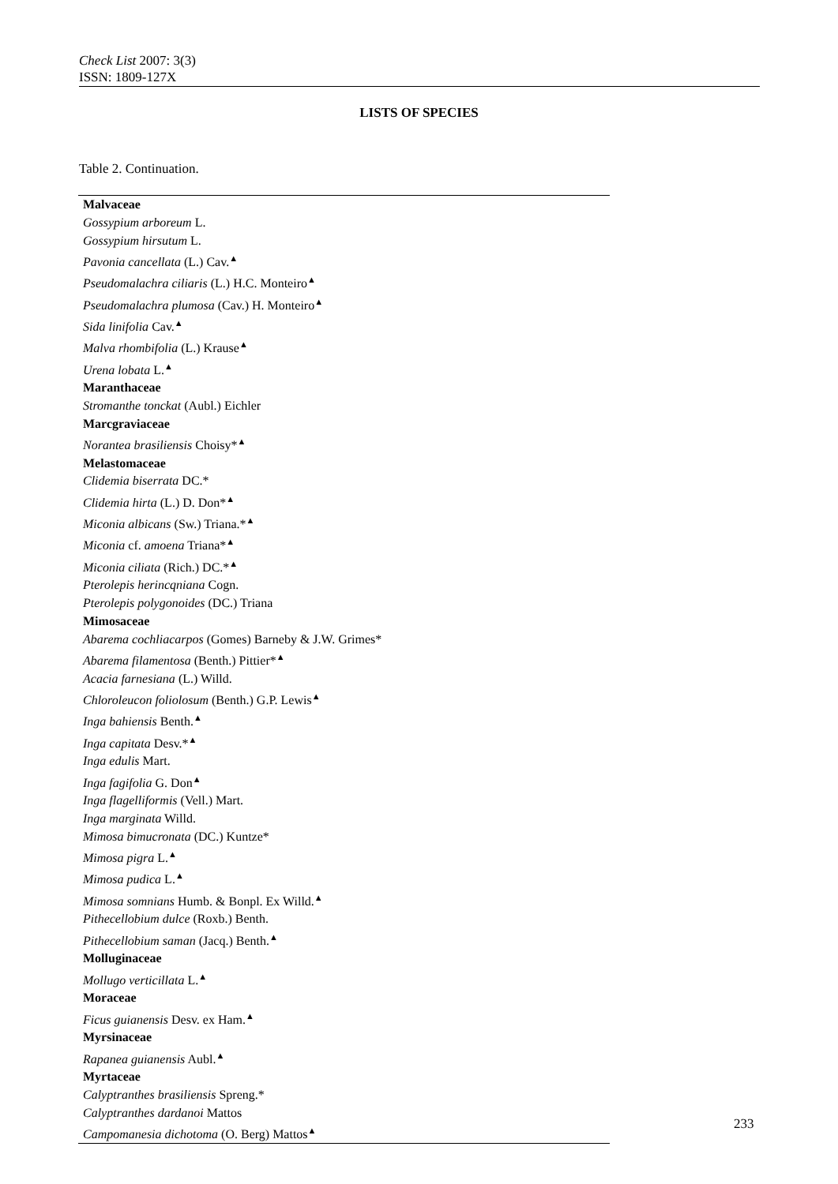Check List 2007: 3(3)
ISSN: 1809-127X
LISTS OF SPECIES
Table 2. Continuation.
| Malvaceae |
| Gossypium arboreum L. |
| Gossypium hirsutum L. |
| Pavonia cancellata (L.) Cav.<sup>▲</sup> |
| Pseudomalachra ciliaris (L.) H.C. Monteiro<sup>▲</sup> |
| Pseudomalachra plumosa (Cav.) H. Monteiro<sup>▲</sup> |
| Sida linifolia Cav.<sup>▲</sup> |
| Malva rhombifolia (L.) Krause<sup>▲</sup> |
| Urena lobata L.<sup>▲</sup> |
| Maranthaceae |
| Stromanthe tonckat (Aubl.) Eichler |
| Marcgraviaceae |
| Norantea brasiliensis Choisy*<sup>▲</sup> |
| Melastomaceae |
| Clidemia biserrata DC.* |
| Clidemia hirta (L.) D. Don*<sup>▲</sup> |
| Miconia albicans (Sw.) Triana.*<sup>▲</sup> |
| Miconia cf. amoena Triana*<sup>▲</sup> |
| Miconia ciliata (Rich.) DC.*<sup>▲</sup> |
| Pterolepis herincqniana Cogn. |
| Pterolepis polygonoides (DC.) Triana |
| Mimosaceae |
| Abarema cochliacarpos (Gomes) Barneby & J.W. Grimes* |
| Abarema filamentosa (Benth.) Pittier*<sup>▲</sup> |
| Acacia farnesiana (L.) Willd. |
| Chloroleucon foliolosum (Benth.) G.P. Lewis<sup>▲</sup> |
| Inga bahiensis Benth.<sup>▲</sup> |
| Inga capitata Desv.*<sup>▲</sup> |
| Inga edulis Mart. |
| Inga fagifolia G. Don<sup>▲</sup> |
| Inga flagelliformis (Vell.) Mart. |
| Inga marginata Willd. |
| Mimosa bimucronata (DC.) Kuntze* |
| Mimosa pigra L.<sup>▲</sup> |
| Mimosa pudica L.<sup>▲</sup> |
| Mimosa somnians Humb. & Bonpl. Ex Willd.<sup>▲</sup> |
| Pithecellobium dulce (Roxb.) Benth. |
| Pithecellobium saman (Jacq.) Benth.<sup>▲</sup> |
| Molluginaceae |
| Mollugo verticillata L.<sup>▲</sup> |
| Moraceae |
| Ficus guianensis Desv. ex Ham.<sup>▲</sup> |
| Myrsinaceae |
| Rapanea guianensis Aubl.<sup>▲</sup> |
| Myrtaceae |
| Calyptranthes brasiliensis Spreng.* |
| Calyptranthes dardanoi Mattos |
| Campomanesia dichotoma (O. Berg) Mattos<sup>▲</sup> |
233